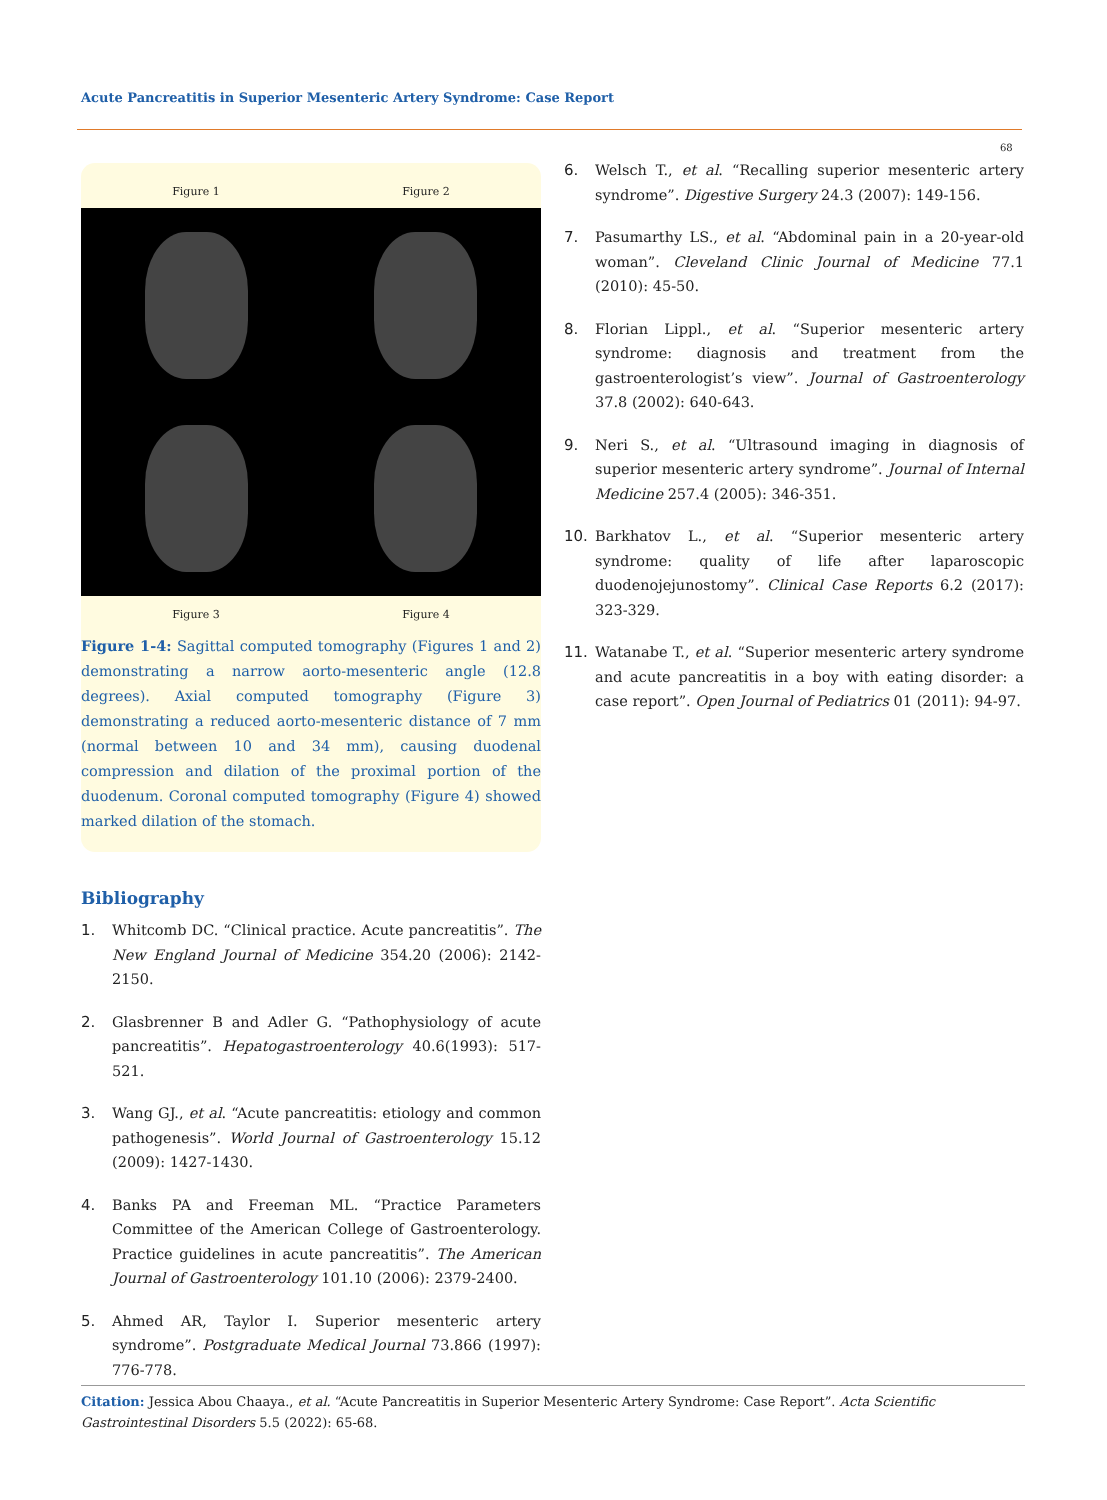Acute Pancreatitis in Superior Mesenteric Artery Syndrome: Case Report
68
Figure 1 Figure 2
Figure 3 Figure 4
Figure 1-4: Sagittal computed tomography (Figures 1 and 2) demonstrating a narrow aorto-mesenteric angle (12.8 degrees). Axial computed tomography (Figure 3) demonstrating a reduced aorto-mesenteric distance of 7 mm (normal between 10 and 34 mm), causing duodenal compression and dilation of the proximal portion of the duodenum. Coronal computed tomography (Figure 4) showed marked dilation of the stomach.
Bibliography
1. Whitcomb DC. “Clinical practice. Acute pancreatitis”. The New England Journal of Medicine 354.20 (2006): 2142-2150.
2. Glasbrenner B and Adler G. “Pathophysiology of acute pancreatitis”. Hepatogastroenterology 40.6(1993): 517-521.
3. Wang GJ., et al. “Acute pancreatitis: etiology and common pathogenesis”. World Journal of Gastroenterology 15.12 (2009): 1427-1430.
4. Banks PA and Freeman ML. “Practice Parameters Committee of the American College of Gastroenterology. Practice guidelines in acute pancreatitis”. The American Journal of Gastroenterology 101.10 (2006): 2379-2400.
5. Ahmed AR, Taylor I. Superior mesenteric artery syndrome”. Postgraduate Medical Journal 73.866 (1997): 776-778.
6. Welsch T., et al. “Recalling superior mesenteric artery syndrome”. Digestive Surgery 24.3 (2007): 149-156.
7. Pasumarthy LS., et al. “Abdominal pain in a 20-year-old woman”. Cleveland Clinic Journal of Medicine 77.1 (2010): 45-50.
8. Florian Lippl., et al. “Superior mesenteric artery syndrome: diagnosis and treatment from the gastroenterologist’s view”. Journal of Gastroenterology 37.8 (2002): 640-643.
9. Neri S., et al. “Ultrasound imaging in diagnosis of superior mesenteric artery syndrome”. Journal of Internal Medicine 257.4 (2005): 346-351.
10. Barkhatov L., et al. “Superior mesenteric artery syndrome: quality of life after laparoscopic duodenojejunostomy”. Clinical Case Reports 6.2 (2017): 323-329.
11. Watanabe T., et al. “Superior mesenteric artery syndrome and acute pancreatitis in a boy with eating disorder: a case report”. Open Journal of Pediatrics 01 (2011): 94-97.
Citation: Jessica Abou Chaaya., et al. “Acute Pancreatitis in Superior Mesenteric Artery Syndrome: Case Report”. Acta Scientific Gastrointestinal Disorders 5.5 (2022): 65-68.